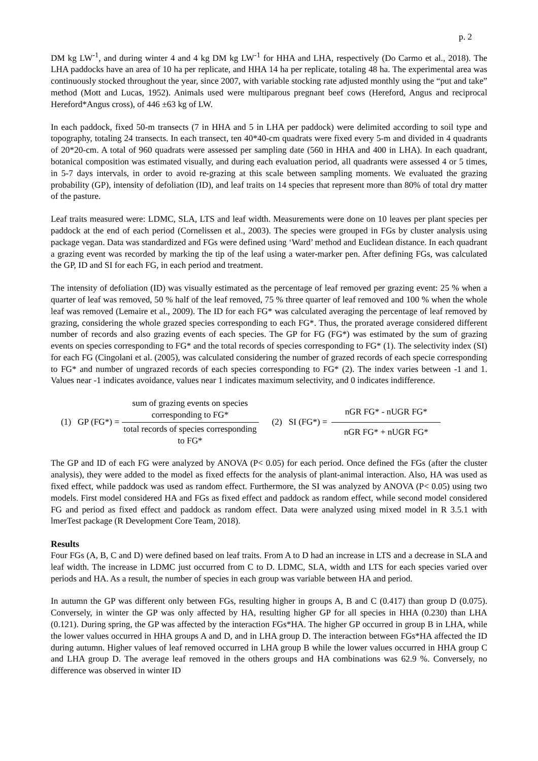p. 2
DM kg LW<sup>-1</sup>, and during winter 4 and 4 kg DM kg LW<sup>-1</sup> for HHA and LHA, respectively (Do Carmo et al., 2018). The LHA paddocks have an area of 10 ha per replicate, and HHA 14 ha per replicate, totaling 48 ha. The experimental area was continuously stocked throughout the year, since 2007, with variable stocking rate adjusted monthly using the “put and take” method (Mott and Lucas, 1952). Animals used were multiparous pregnant beef cows (Hereford, Angus and reciprocal Hereford*Angus cross), of 446 ±63 kg of LW.
In each paddock, fixed 50-m transects (7 in HHA and 5 in LHA per paddock) were delimited according to soil type and topography, totaling 24 transects. In each transect, ten 40*40-cm quadrats were fixed every 5-m and divided in 4 quadrants of 20*20-cm. A total of 960 quadrats were assessed per sampling date (560 in HHA and 400 in LHA). In each quadrant, botanical composition was estimated visually, and during each evaluation period, all quadrants were assessed 4 or 5 times, in 5-7 days intervals, in order to avoid re-grazing at this scale between sampling moments. We evaluated the grazing probability (GP), intensity of defoliation (ID), and leaf traits on 14 species that represent more than 80% of total dry matter of the pasture.
Leaf traits measured were: LDMC, SLA, LTS and leaf width. Measurements were done on 10 leaves per plant species per paddock at the end of each period (Cornelissen et al., 2003). The species were grouped in FGs by cluster analysis using package vegan. Data was standardized and FGs were defined using ‘Ward’ method and Euclidean distance. In each quadrant a grazing event was recorded by marking the tip of the leaf using a water-marker pen. After defining FGs, was calculated the GP, ID and SI for each FG, in each period and treatment.
The intensity of defoliation (ID) was visually estimated as the percentage of leaf removed per grazing event: 25 % when a quarter of leaf was removed, 50 % half of the leaf removed, 75 % three quarter of leaf removed and 100 % when the whole leaf was removed (Lemaire et al., 2009). The ID for each FG* was calculated averaging the percentage of leaf removed by grazing, considering the whole grazed species corresponding to each FG*. Thus, the prorated average considered different number of records and also grazing events of each species. The GP for FG (FG*) was estimated by the sum of grazing events on species corresponding to FG* and the total records of species corresponding to FG* (1). The selectivity index (SI) for each FG (Cingolani et al. (2005), was calculated considering the number of grazed records of each specie corresponding to FG* and number of ungrazed records of each species corresponding to FG* (2). The index varies between -1 and 1. Values near -1 indicates avoidance, values near 1 indicates maximum selectivity, and 0 indicates indifference.
(1) GP (FG*) = sum of grazing events on species
corresponding to FG* total records of species corresponding
to FG* (2) SI (FG*) = nGR FG* - nUGR FG* nGR FG* + nUGR FG*
The GP and ID of each FG were analyzed by ANOVA (P< 0.05) for each period. Once defined the FGs (after the cluster analysis), they were added to the model as fixed effects for the analysis of plant-animal interaction. Also, HA was used as fixed effect, while paddock was used as random effect. Furthermore, the SI was analyzed by ANOVA (P< 0.05) using two models. First model considered HA and FGs as fixed effect and paddock as random effect, while second model considered FG and period as fixed effect and paddock as random effect. Data were analyzed using mixed model in R 3.5.1 with lmerTest package (R Development Core Team, 2018).
Results
Four FGs (A, B, C and D) were defined based on leaf traits. From A to D had an increase in LTS and a decrease in SLA and leaf width. The increase in LDMC just occurred from C to D. LDMC, SLA, width and LTS for each species varied over periods and HA. As a result, the number of species in each group was variable between HA and period.
In autumn the GP was different only between FGs, resulting higher in groups A, B and C (0.417) than group D (0.075). Conversely, in winter the GP was only affected by HA, resulting higher GP for all species in HHA (0.230) than LHA (0.121). During spring, the GP was affected by the interaction FGs*HA. The higher GP occurred in group B in LHA, while the lower values occurred in HHA groups A and D, and in LHA group D. The interaction between FGs*HA affected the ID during autumn. Higher values of leaf removed occurred in LHA group B while the lower values occurred in HHA group C and LHA group D. The average leaf removed in the others groups and HA combinations was 62.9 %. Conversely, no difference was observed in winter ID